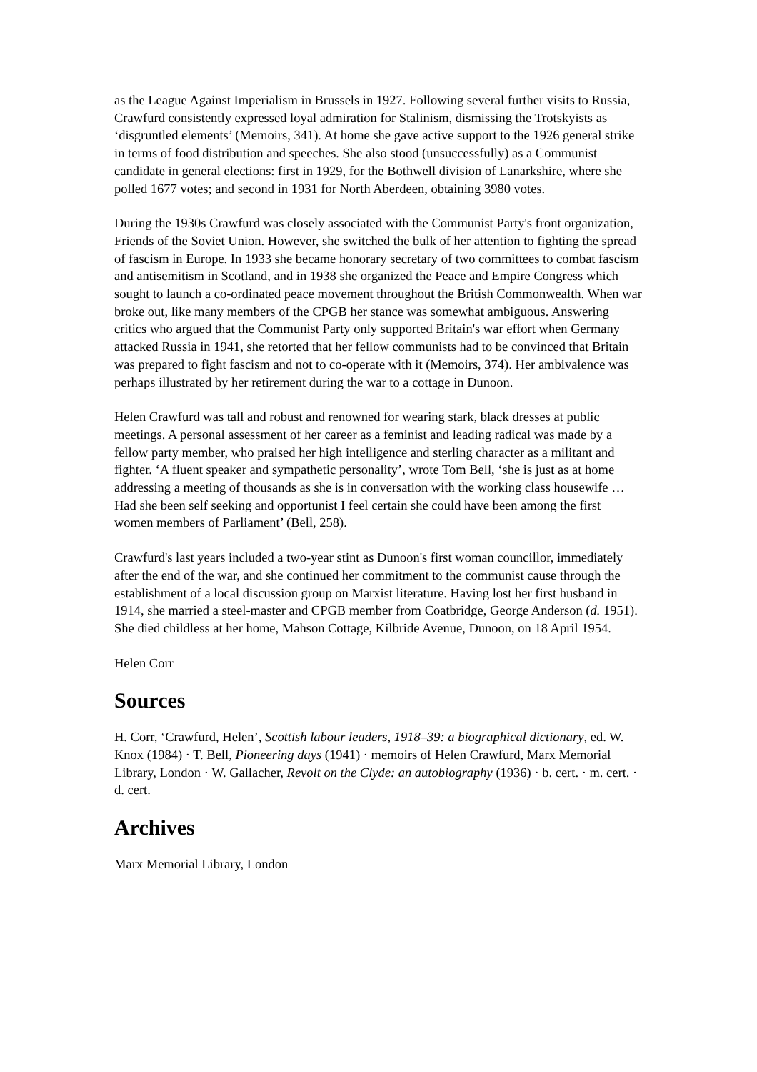as the League Against Imperialism in Brussels in 1927. Following several further visits to Russia, Crawfurd consistently expressed loyal admiration for Stalinism, dismissing the Trotskyists as ‘disgruntled elements’ (Memoirs, 341). At home she gave active support to the 1926 general strike in terms of food distribution and speeches. She also stood (unsuccessfully) as a Communist candidate in general elections: first in 1929, for the Bothwell division of Lanarkshire, where she polled 1677 votes; and second in 1931 for North Aberdeen, obtaining 3980 votes.
During the 1930s Crawfurd was closely associated with the Communist Party's front organization, Friends of the Soviet Union. However, she switched the bulk of her attention to fighting the spread of fascism in Europe. In 1933 she became honorary secretary of two committees to combat fascism and antisemitism in Scotland, and in 1938 she organized the Peace and Empire Congress which sought to launch a co-ordinated peace movement throughout the British Commonwealth. When war broke out, like many members of the CPGB her stance was somewhat ambiguous. Answering critics who argued that the Communist Party only supported Britain's war effort when Germany attacked Russia in 1941, she retorted that her fellow communists had to be convinced that Britain was prepared to fight fascism and not to co-operate with it (Memoirs, 374). Her ambivalence was perhaps illustrated by her retirement during the war to a cottage in Dunoon.
Helen Crawfurd was tall and robust and renowned for wearing stark, black dresses at public meetings. A personal assessment of her career as a feminist and leading radical was made by a fellow party member, who praised her high intelligence and sterling character as a militant and fighter. ‘A fluent speaker and sympathetic personality’, wrote Tom Bell, ‘she is just as at home addressing a meeting of thousands as she is in conversation with the working class housewife … Had she been self seeking and opportunist I feel certain she could have been among the first women members of Parliament’ (Bell, 258).
Crawfurd's last years included a two-year stint as Dunoon's first woman councillor, immediately after the end of the war, and she continued her commitment to the communist cause through the establishment of a local discussion group on Marxist literature. Having lost her first husband in 1914, she married a steel-master and CPGB member from Coatbridge, George Anderson (d. 1951). She died childless at her home, Mahson Cottage, Kilbride Avenue, Dunoon, on 18 April 1954.
Helen Corr
Sources
H. Corr, ‘Crawfurd, Helen’, Scottish labour leaders, 1918–39: a biographical dictionary, ed. W. Knox (1984) · T. Bell, Pioneering days (1941) · memoirs of Helen Crawfurd, Marx Memorial Library, London · W. Gallacher, Revolt on the Clyde: an autobiography (1936) · b. cert. · m. cert. · d. cert.
Archives
Marx Memorial Library, London